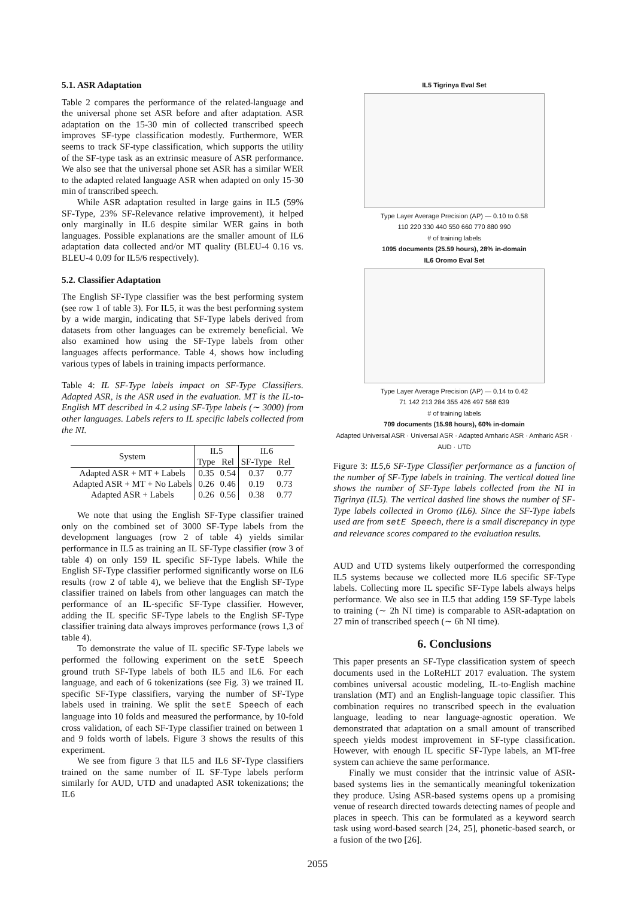5.1. ASR Adaptation
Table 2 compares the performance of the related-language and the universal phone set ASR before and after adaptation. ASR adaptation on the 15-30 min of collected transcribed speech improves SF-type classification modestly. Furthermore, WER seems to track SF-type classification, which supports the utility of the SF-type task as an extrinsic measure of ASR performance. We also see that the universal phone set ASR has a similar WER to the adapted related language ASR when adapted on only 15-30 min of transcribed speech.
While ASR adaptation resulted in large gains in IL5 (59% SF-Type, 23% SF-Relevance relative improvement), it helped only marginally in IL6 despite similar WER gains in both languages. Possible explanations are the smaller amount of IL6 adaptation data collected and/or MT quality (BLEU-4 0.16 vs. BLEU-4 0.09 for IL5/6 respectively).
5.2. Classifier Adaptation
The English SF-Type classifier was the best performing system (see row 1 of table 3). For IL5, it was the best performing system by a wide margin, indicating that SF-Type labels derived from datasets from other languages can be extremely beneficial. We also examined how using the SF-Type labels from other languages affects performance. Table 4, shows how including various types of labels in training impacts performance.
Table 4: IL SF-Type labels impact on SF-Type Classifiers. Adapted ASR, is the ASR used in the evaluation. MT is the IL-to-English MT described in 4.2 using SF-Type labels (∼ 3000) from other languages. Labels refers to IL specific labels collected from the NI.
| System | IL5 | | IL6 | |
| --- | --- | --- | --- | --- |
| | Type | Rel | SF-Type | Rel |
| Adapted ASR + MT + Labels | 0.35 | 0.54 | 0.37 | 0.77 |
| Adapted ASR + MT + No Labels | 0.26 | 0.46 | 0.19 | 0.73 |
| Adapted ASR + Labels | 0.26 | 0.56 | 0.38 | 0.77 |
We note that using the English SF-Type classifier trained only on the combined set of 3000 SF-Type labels from the development languages (row 2 of table 4) yields similar performance in IL5 as training an IL SF-Type classifier (row 3 of table 4) on only 159 IL specific SF-Type labels. While the English SF-Type classifier performed significantly worse on IL6 results (row 2 of table 4), we believe that the English SF-Type classifier trained on labels from other languages can match the performance of an IL-specific SF-Type classifier. However, adding the IL specific SF-Type labels to the English SF-Type classifier training data always improves performance (rows 1,3 of table 4).
To demonstrate the value of IL specific SF-Type labels we performed the following experiment on the setE Speech ground truth SF-Type labels of both IL5 and IL6. For each language, and each of 6 tokenizations (see Fig. 3) we trained IL specific SF-Type classifiers, varying the number of SF-Type labels used in training. We split the setE Speech of each language into 10 folds and measured the performance, by 10-fold cross validation, of each SF-Type classifier trained on between 1 and 9 folds worth of labels. Figure 3 shows the results of this experiment.
We see from figure 3 that IL5 and IL6 SF-Type classifiers trained on the same number of IL SF-Type labels perform similarly for AUD, UTD and unadapted ASR tokenizations; the IL6
IL5 Tigrinya Eval Set
Type Layer Average Precision (AP) — 0.10 to 0.58
110 220 330 440 550 660 770 880 990
# of training labels
1095 documents (25.59 hours), 28% in-domain
IL6 Oromo Eval Set
Type Layer Average Precision (AP) — 0.14 to 0.42
71 142 213 284 355 426 497 568 639
# of training labels
709 documents (15.98 hours), 60% in-domain
Adapted Universal ASR · Universal ASR · Adapted Amharic ASR · Amharic ASR · AUD · UTD
Figure 3: IL5,6 SF-Type Classifier performance as a function of the number of SF-Type labels in training. The vertical dotted line shows the number of SF-Type labels collected from the NI in Tigrinya (IL5). The vertical dashed line shows the number of SF-Type labels collected in Oromo (IL6). Since the SF-Type labels used are from setE Speech, there is a small discrepancy in type and relevance scores compared to the evaluation results.
AUD and UTD systems likely outperformed the corresponding IL5 systems because we collected more IL6 specific SF-Type labels. Collecting more IL specific SF-Type labels always helps performance. We also see in IL5 that adding 159 SF-Type labels to training (∼ 2h NI time) is comparable to ASR-adaptation on 27 min of transcribed speech (∼ 6h NI time).
6. Conclusions
This paper presents an SF-Type classification system of speech documents used in the LoReHLT 2017 evaluation. The system combines universal acoustic modeling, IL-to-English machine translation (MT) and an English-language topic classifier. This combination requires no transcribed speech in the evaluation language, leading to near language-agnostic operation. We demonstrated that adaptation on a small amount of transcribed speech yields modest improvement in SF-type classification. However, with enough IL specific SF-Type labels, an MT-free system can achieve the same performance.
Finally we must consider that the intrinsic value of ASR-based systems lies in the semantically meaningful tokenization they produce. Using ASR-based systems opens up a promising venue of research directed towards detecting names of people and places in speech. This can be formulated as a keyword search task using word-based search [24, 25], phonetic-based search, or a fusion of the two [26].
2055